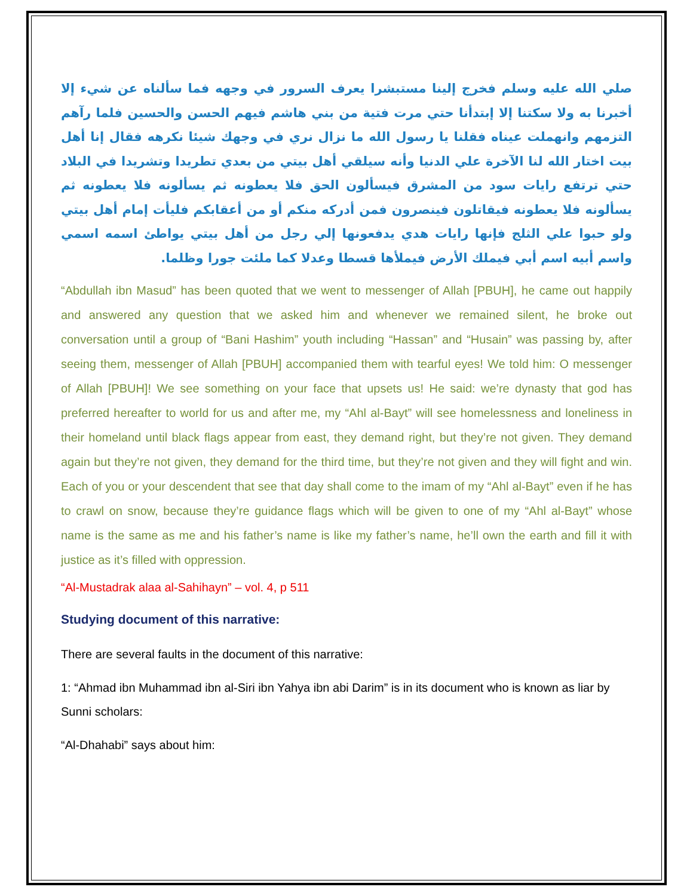صلي الله عليه وسلم فخرج إلينا مستبشرا يعرف السرور في وجهه فما سألناه عن شيء إلا أخبرنا به ولا سكتنا إلا إبتدأنا حتي مرت فتية من بني هاشم فيهم الحسن والحسين فلما رآهم التزمهم وانهملت عيناه فقلنا يا رسول الله ما نزال نري في وجهك شيئا نكرهه فقال إنا أهل بيت اختار الله لنا الآخرة علي الدنيا وأنه سيلقي أهل بيتي من بعدي تطريدا وتشريدا في البلاد حتي ترتفع رايات سود من المشرق فيسألون الحق فلا يعطونه ثم يسألونه فلا يعطونه ثم يسألونه فلا يعطونه فيقاتلون فينصرون فمن أدركه منكم أو من أعقابكم فليأت إمام أهل بيتي ولو حبوا علي الثلج فإنها رايات هدي يدفعونها إلي رجل من أهل بيتي يواطئ اسمه اسمي واسم أبيه اسم أبي فيملك الأرض فيملأها قسطا وعدلا كما ملئت جورا وظلما.
“Abdullah ibn Masud” has been quoted that we went to messenger of Allah [PBUH], he came out happily and answered any question that we asked him and whenever we remained silent, he broke out conversation until a group of “Bani Hashim” youth including “Hassan” and “Husain” was passing by, after seeing them, messenger of Allah [PBUH] accompanied them with tearful eyes! We told him: O messenger of Allah [PBUH]! We see something on your face that upsets us! He said: we’re dynasty that god has preferred hereafter to world for us and after me, my “Ahl al-Bayt” will see homelessness and loneliness in their homeland until black flags appear from east, they demand right, but they’re not given. They demand again but they’re not given, they demand for the third time, but they’re not given and they will fight and win. Each of you or your descendent that see that day shall come to the imam of my “Ahl al-Bayt” even if he has to crawl on snow, because they’re guidance flags which will be given to one of my “Ahl al-Bayt” whose name is the same as me and his father’s name is like my father’s name, he’ll own the earth and fill it with justice as it’s filled with oppression.
“Al-Mustadrak alaa al-Sahihayn” – vol. 4, p 511
Studying document of this narrative:
There are several faults in the document of this narrative:
1: “Ahmad ibn Muhammad ibn al-Siri ibn Yahya ibn abi Darim” is in its document who is known as liar by Sunni scholars:
“Al-Dhahabi” says about him: